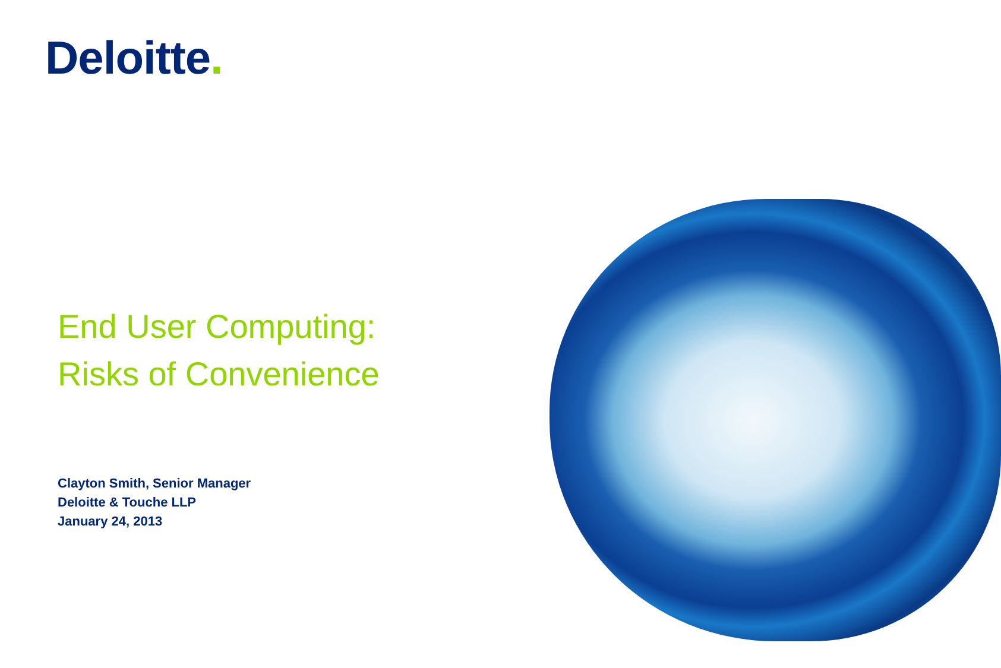Deloitte.
End User Computing:
Risks of Convenience
Clayton Smith, Senior Manager
Deloitte & Touche LLP
January 24, 2013